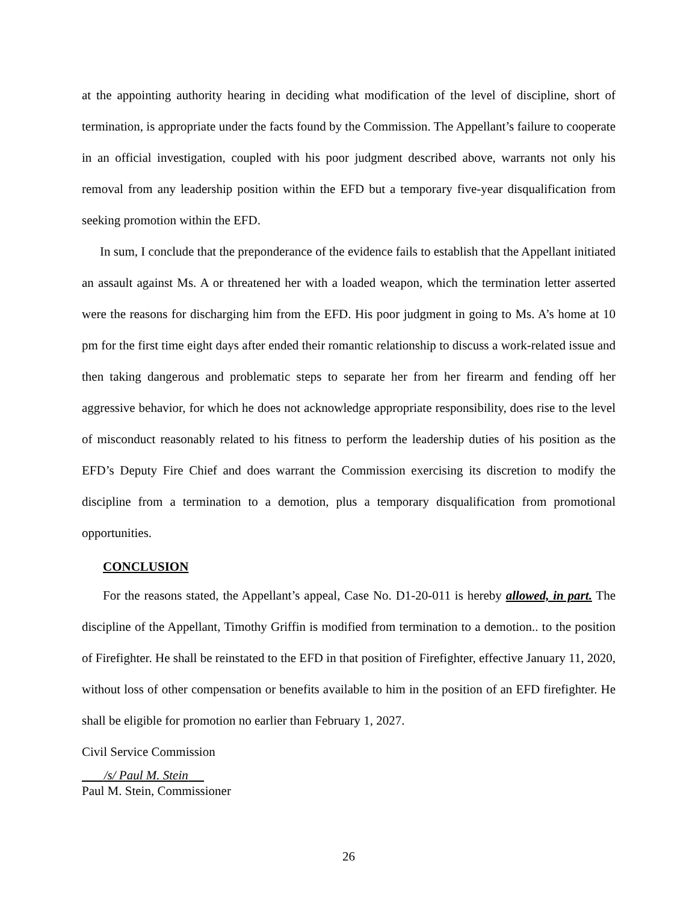at the appointing authority hearing in deciding what modification of the level of discipline, short of termination, is appropriate under the facts found by the Commission. The Appellant’s failure to cooperate in an official investigation, coupled with his poor judgment described above, warrants not only his removal from any leadership position within the EFD but a temporary five-year disqualification from seeking promotion within the EFD.
In sum, I conclude that the preponderance of the evidence fails to establish that the Appellant initiated an assault against Ms. A or threatened her with a loaded weapon, which the termination letter asserted were the reasons for discharging him from the EFD. His poor judgment in going to Ms. A’s home at 10 pm for the first time eight days after ended their romantic relationship to discuss a work-related issue and then taking dangerous and problematic steps to separate her from her firearm and fending off her aggressive behavior, for which he does not acknowledge appropriate responsibility, does rise to the level of misconduct reasonably related to his fitness to perform the leadership duties of his position as the EFD’s Deputy Fire Chief and does warrant the Commission exercising its discretion to modify the discipline from a termination to a demotion, plus a temporary disqualification from promotional opportunities.
CONCLUSION
For the reasons stated, the Appellant’s appeal, Case No. D1-20-011 is hereby allowed, in part. The discipline of the Appellant, Timothy Griffin is modified from termination to a demotion.. to the position of Firefighter. He shall be reinstated to the EFD in that position of Firefighter, effective January 11, 2020, without loss of other compensation or benefits available to him in the position of an EFD firefighter. He shall be eligible for promotion no earlier than February 1, 2027.
Civil Service Commission
/s/ Paul M. Stein
Paul M. Stein, Commissioner
26